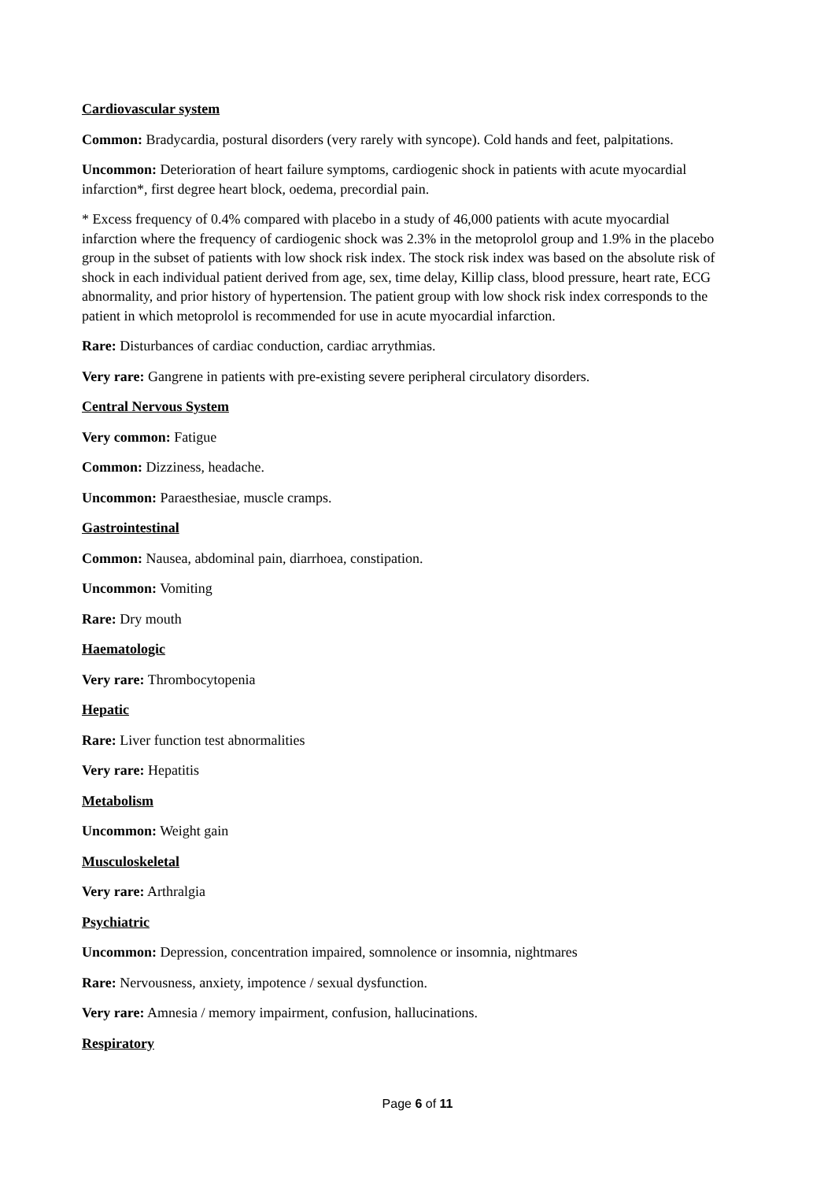Cardiovascular system
Common: Bradycardia, postural disorders (very rarely with syncope). Cold hands and feet, palpitations.
Uncommon: Deterioration of heart failure symptoms, cardiogenic shock in patients with acute myocardial infarction*, first degree heart block, oedema, precordial pain.
* Excess frequency of 0.4% compared with placebo in a study of 46,000 patients with acute myocardial infarction where the frequency of cardiogenic shock was 2.3% in the metoprolol group and 1.9% in the placebo group in the subset of patients with low shock risk index. The stock risk index was based on the absolute risk of shock in each individual patient derived from age, sex, time delay, Killip class, blood pressure, heart rate, ECG abnormality, and prior history of hypertension. The patient group with low shock risk index corresponds to the patient in which metoprolol is recommended for use in acute myocardial infarction.
Rare: Disturbances of cardiac conduction, cardiac arrythmias.
Very rare: Gangrene in patients with pre-existing severe peripheral circulatory disorders.
Central Nervous System
Very common: Fatigue
Common: Dizziness, headache.
Uncommon: Paraesthesiae, muscle cramps.
Gastrointestinal
Common: Nausea, abdominal pain, diarrhoea, constipation.
Uncommon: Vomiting
Rare: Dry mouth
Haematologic
Very rare: Thrombocytopenia
Hepatic
Rare: Liver function test abnormalities
Very rare: Hepatitis
Metabolism
Uncommon: Weight gain
Musculoskeletal
Very rare: Arthralgia
Psychiatric
Uncommon: Depression, concentration impaired, somnolence or insomnia, nightmares
Rare: Nervousness, anxiety, impotence / sexual dysfunction.
Very rare: Amnesia / memory impairment, confusion, hallucinations.
Respiratory
Page 6 of 11